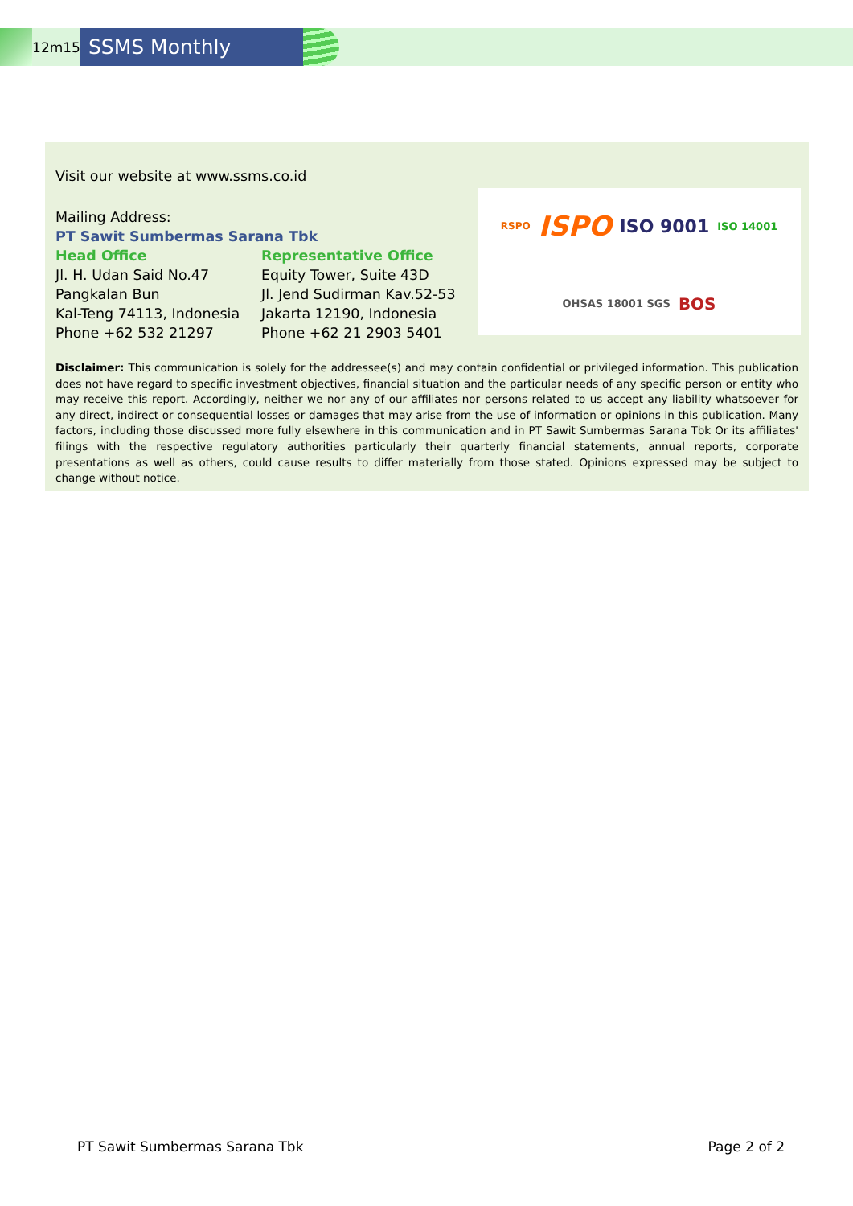12m15
SSMS Monthly
Visit our website at www.ssms.co.id
Mailing Address:
PT Sawit Sumbermas Sarana Tbk
Head Office
Jl. H. Udan Said No.47
Pangkalan Bun
Kal-Teng 74113, Indonesia
Phone +62 532 21297
Representative Office
Equity Tower, Suite 43D
Jl. Jend Sudirman Kav.52-53
Jakarta 12190, Indonesia
Phone +62 21 2903 5401
RSPO ISPO ISO 9001 ISO 14001 OHSAS 18001 SGS BOS
Disclaimer: This communication is solely for the addressee(s) and may contain confidential or privileged information. This publication does not have regard to specific investment objectives, financial situation and the particular needs of any specific person or entity who may receive this report. Accordingly, neither we nor any of our affiliates nor persons related to us accept any liability whatsoever for any direct, indirect or consequential losses or damages that may arise from the use of information or opinions in this publication. Many factors, including those discussed more fully elsewhere in this communication and in PT Sawit Sumbermas Sarana Tbk Or its affiliates' filings with the respective regulatory authorities particularly their quarterly financial statements, annual reports, corporate presentations as well as others, could cause results to differ materially from those stated. Opinions expressed may be subject to change without notice.
PT Sawit Sumbermas Sarana Tbk Page 2 of 2